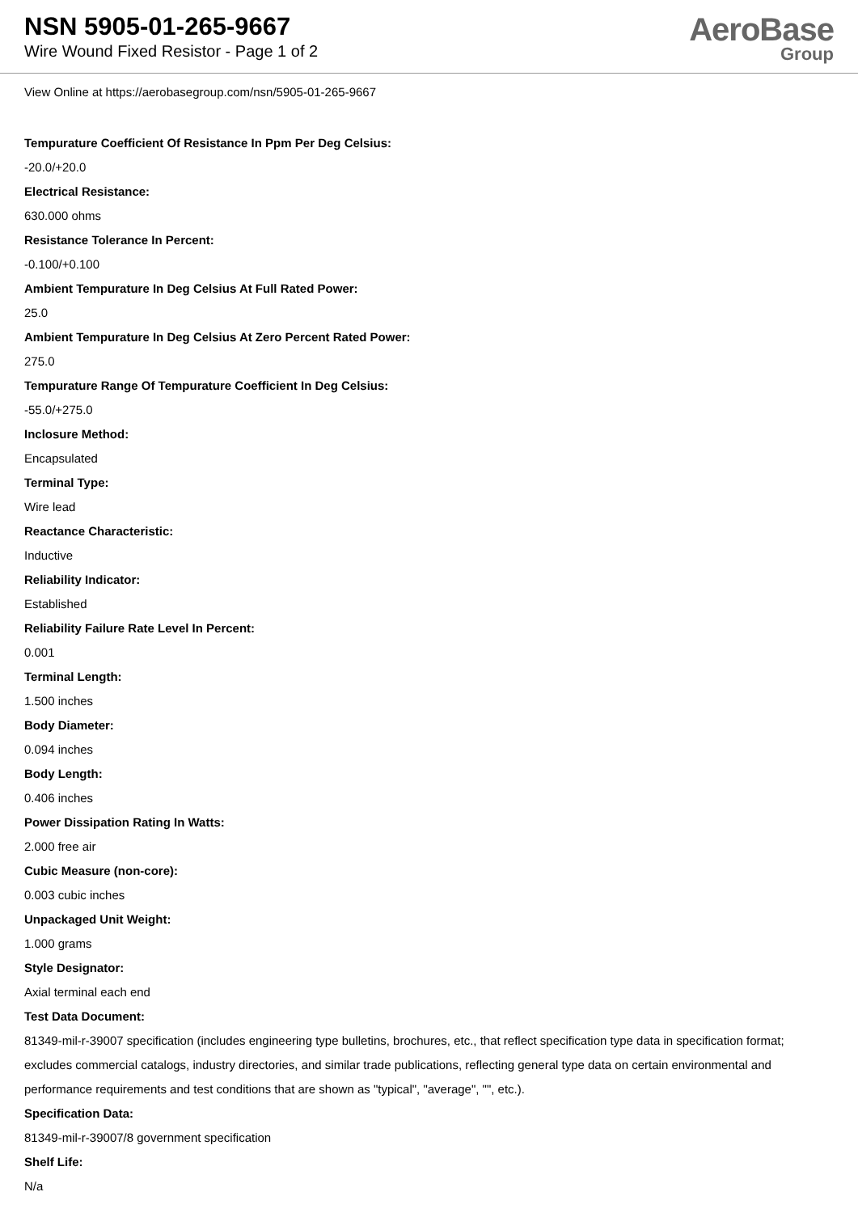NSN 5905-01-265-9667
Wire Wound Fixed Resistor - Page 1 of 2
AeroBase
Group
View Online at https://aerobasegroup.com/nsn/5905-01-265-9667
Tempurature Coefficient Of Resistance In Ppm Per Deg Celsius:
-20.0/+20.0
Electrical Resistance:
630.000 ohms
Resistance Tolerance In Percent:
-0.100/+0.100
Ambient Tempurature In Deg Celsius At Full Rated Power:
25.0
Ambient Tempurature In Deg Celsius At Zero Percent Rated Power:
275.0
Tempurature Range Of Tempurature Coefficient In Deg Celsius:
-55.0/+275.0
Inclosure Method:
Encapsulated
Terminal Type:
Wire lead
Reactance Characteristic:
Inductive
Reliability Indicator:
Established
Reliability Failure Rate Level In Percent:
0.001
Terminal Length:
1.500 inches
Body Diameter:
0.094 inches
Body Length:
0.406 inches
Power Dissipation Rating In Watts:
2.000 free air
Cubic Measure (non-core):
0.003 cubic inches
Unpackaged Unit Weight:
1.000 grams
Style Designator:
Axial terminal each end
Test Data Document:
81349-mil-r-39007 specification (includes engineering type bulletins, brochures, etc., that reflect specification type data in specification format; excludes commercial catalogs, industry directories, and similar trade publications, reflecting general type data on certain environmental and performance requirements and test conditions that are shown as "typical", "average", "", etc.).
Specification Data:
81349-mil-r-39007/8 government specification
Shelf Life:
N/a